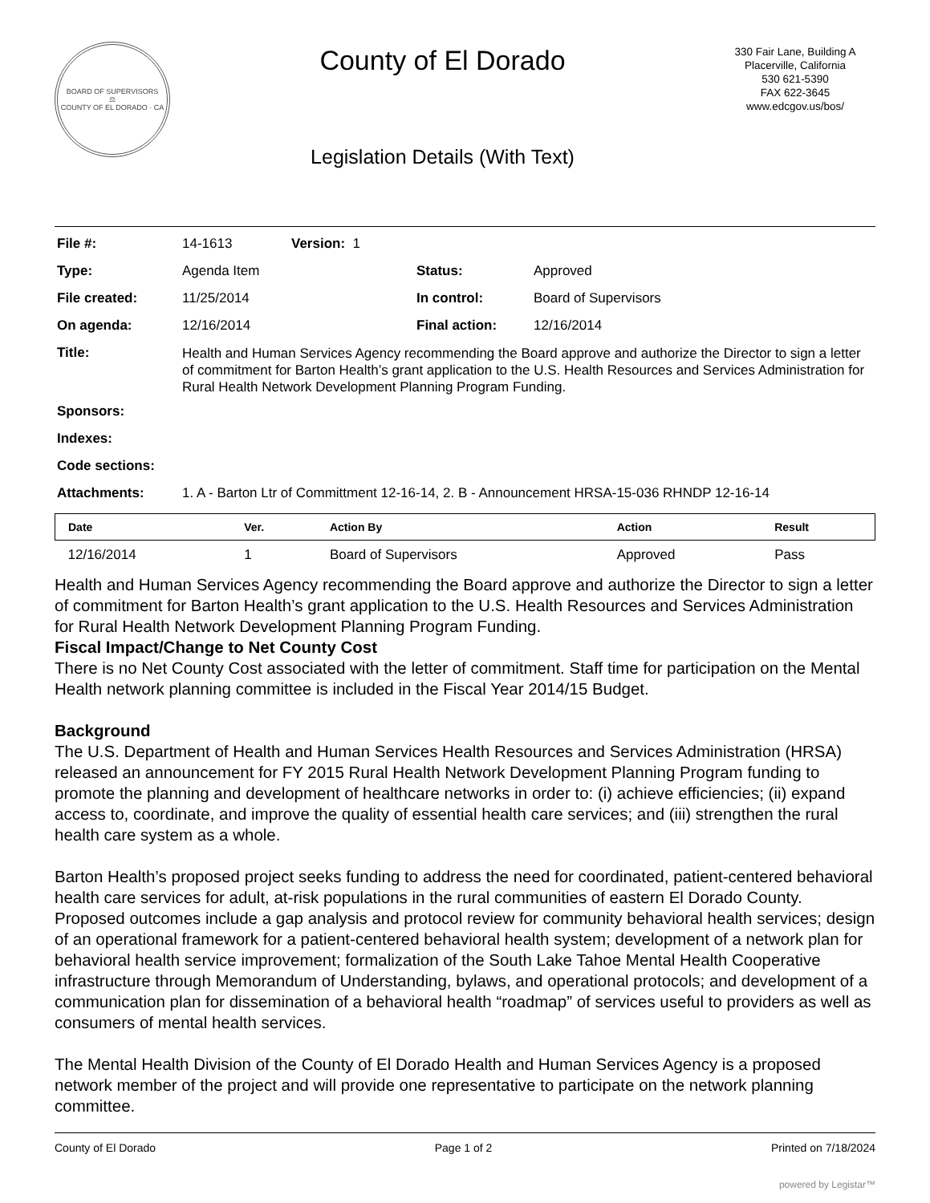BOARD OF SUPERVISORS
⚖
COUNTY OF EL DORADO · CA
County of El Dorado
Legislation Details (With Text)
330 Fair Lane, Building A
Placerville, California
530 621-5390
FAX 622-3645
www.edcgov.us/bos/
| File #: | 14-1613 | Version: 1 | | |
| Type: | Agenda Item | | Status: | Approved |
| File created: | 11/25/2014 | | In control: | Board of Supervisors |
| On agenda: | 12/16/2014 | | Final action: | 12/16/2014 |
| Title: | Health and Human Services Agency recommending the Board approve and authorize the Director to sign a letter of commitment for Barton Health’s grant application to the U.S. Health Resources and Services Administration for Rural Health Network Development Planning Program Funding. | | | |
| Sponsors: | | | | |
| Indexes: | | | | |
| Code sections: | | | | |
| Attachments: | 1. A - Barton Ltr of Committment 12-16-14, 2. B - Announcement HRSA-15-036 RHNDP 12-16-14 | | | |
| Date | Ver. | Action By | Action | Result |
| --- | --- | --- | --- | --- |
| 12/16/2014 | 1 | Board of Supervisors | Approved | Pass |
Health and Human Services Agency recommending the Board approve and authorize the Director to sign a letter of commitment for Barton Health’s grant application to the U.S. Health Resources and Services Administration for Rural Health Network Development Planning Program Funding.
Fiscal Impact/Change to Net County Cost
There is no Net County Cost associated with the letter of commitment. Staff time for participation on the Mental Health network planning committee is included in the Fiscal Year 2014/15 Budget.
Background
The U.S. Department of Health and Human Services Health Resources and Services Administration (HRSA) released an announcement for FY 2015 Rural Health Network Development Planning Program funding to promote the planning and development of healthcare networks in order to: (i) achieve efficiencies; (ii) expand access to, coordinate, and improve the quality of essential health care services; and (iii) strengthen the rural health care system as a whole.
Barton Health’s proposed project seeks funding to address the need for coordinated, patient-centered behavioral health care services for adult, at-risk populations in the rural communities of eastern El Dorado County. Proposed outcomes include a gap analysis and protocol review for community behavioral health services; design of an operational framework for a patient-centered behavioral health system; development of a network plan for behavioral health service improvement; formalization of the South Lake Tahoe Mental Health Cooperative infrastructure through Memorandum of Understanding, bylaws, and operational protocols; and development of a communication plan for dissemination of a behavioral health “roadmap” of services useful to providers as well as consumers of mental health services.
The Mental Health Division of the County of El Dorado Health and Human Services Agency is a proposed network member of the project and will provide one representative to participate on the network planning committee.
County of El Dorado Page 1 of 2 Printed on 7/18/2024
powered by Legistar™